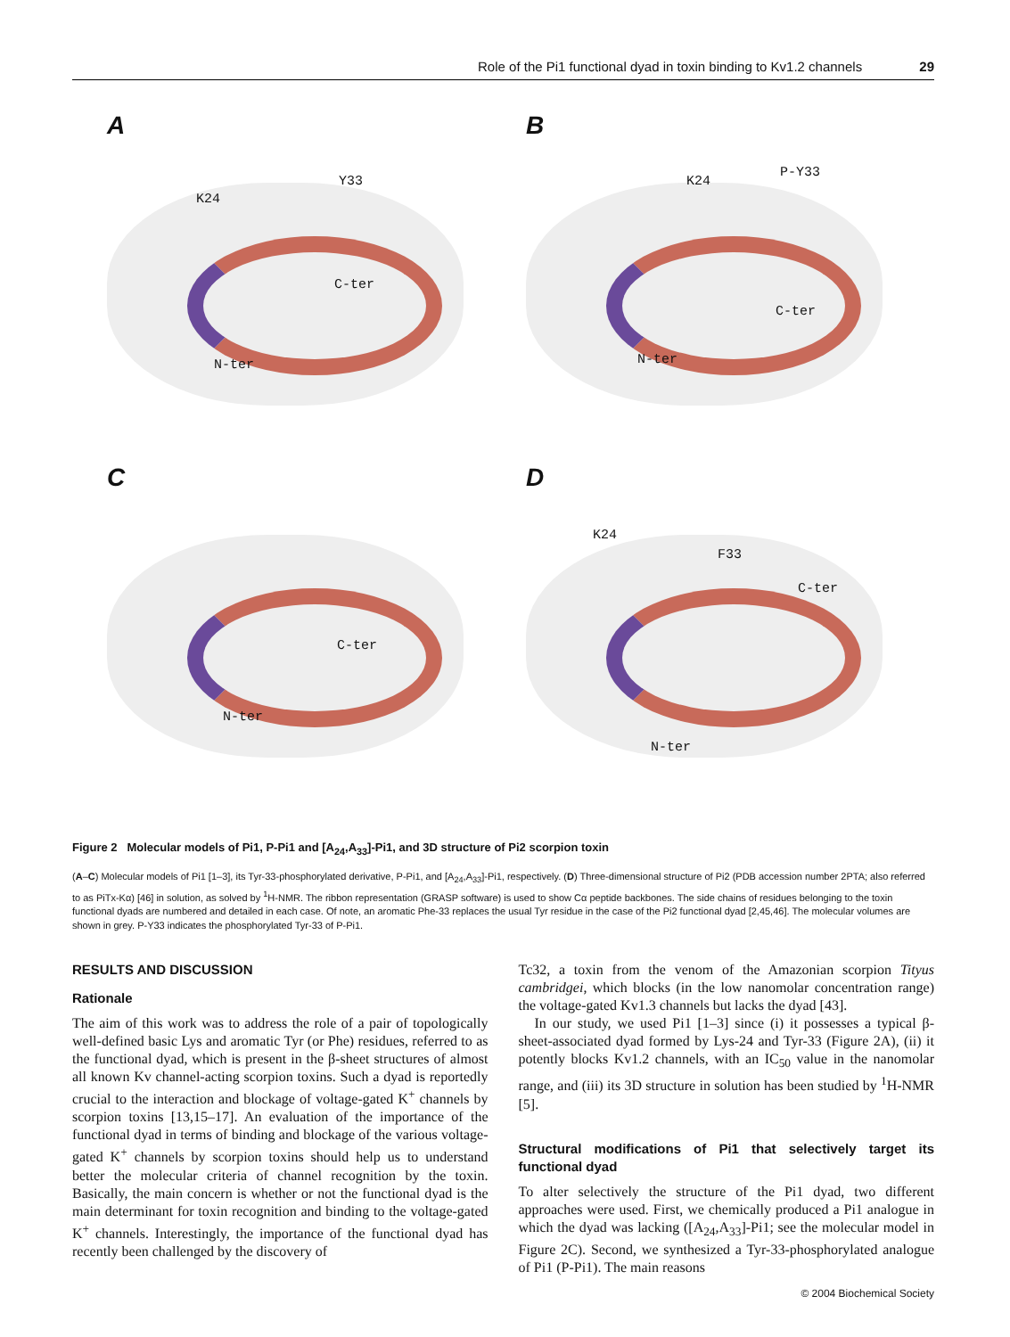Role of the Pi1 functional dyad in toxin binding to Kv1.2 channels 29
A
K24
Y33
C-ter
N-ter
B
K24
P-Y33
C-ter
N-ter
C
C-ter
N-ter
D
K24
F33
C-ter
N-ter
Figure 2 Molecular models of Pi1, P-Pi1 and [A<sub>24</sub>,A<sub>33</sub>]-Pi1, and 3D structure of Pi2 scorpion toxin
(A–C) Molecular models of Pi1 [1–3], its Tyr-33-phosphorylated derivative, P-Pi1, and [A<sub>24</sub>,A<sub>33</sub>]-Pi1, respectively. (D) Three-dimensional structure of Pi2 (PDB accession number 2PTA; also referred to as PiTx-Kα) [46] in solution, as solved by <sup>1</sup>H-NMR. The ribbon representation (GRASP software) is used to show Cα peptide backbones. The side chains of residues belonging to the toxin functional dyads are numbered and detailed in each case. Of note, an aromatic Phe-33 replaces the usual Tyr residue in the case of the Pi2 functional dyad [2,45,46]. The molecular volumes are shown in grey. P-Y33 indicates the phosphorylated Tyr-33 of P-Pi1.
RESULTS AND DISCUSSION
Rationale
The aim of this work was to address the role of a pair of topologically well-defined basic Lys and aromatic Tyr (or Phe) residues, referred to as the functional dyad, which is present in the β-sheet structures of almost all known Kv channel-acting scorpion toxins. Such a dyad is reportedly crucial to the interaction and blockage of voltage-gated K<sup>+</sup> channels by scorpion toxins [13,15–17]. An evaluation of the importance of the functional dyad in terms of binding and blockage of the various voltage-gated K<sup>+</sup> channels by scorpion toxins should help us to understand better the molecular criteria of channel recognition by the toxin. Basically, the main concern is whether or not the functional dyad is the main determinant for toxin recognition and binding to the voltage-gated K<sup>+</sup> channels. Interestingly, the importance of the functional dyad has recently been challenged by the discovery of
Tc32, a toxin from the venom of the Amazonian scorpion Tityus cambridgei, which blocks (in the low nanomolar concentration range) the voltage-gated Kv1.3 channels but lacks the dyad [43].
In our study, we used Pi1 [1–3] since (i) it possesses a typical β-sheet-associated dyad formed by Lys-24 and Tyr-33 (Figure 2A), (ii) it potently blocks Kv1.2 channels, with an IC<sub>50</sub> value in the nanomolar range, and (iii) its 3D structure in solution has been studied by <sup>1</sup>H-NMR [5].
Structural modifications of Pi1 that selectively target its functional dyad
To alter selectively the structure of the Pi1 dyad, two different approaches were used. First, we chemically produced a Pi1 analogue in which the dyad was lacking ([A<sub>24</sub>,A<sub>33</sub>]-Pi1; see the molecular model in Figure 2C). Second, we synthesized a Tyr-33-phosphorylated analogue of Pi1 (P-Pi1). The main reasons
© 2004 Biochemical Society